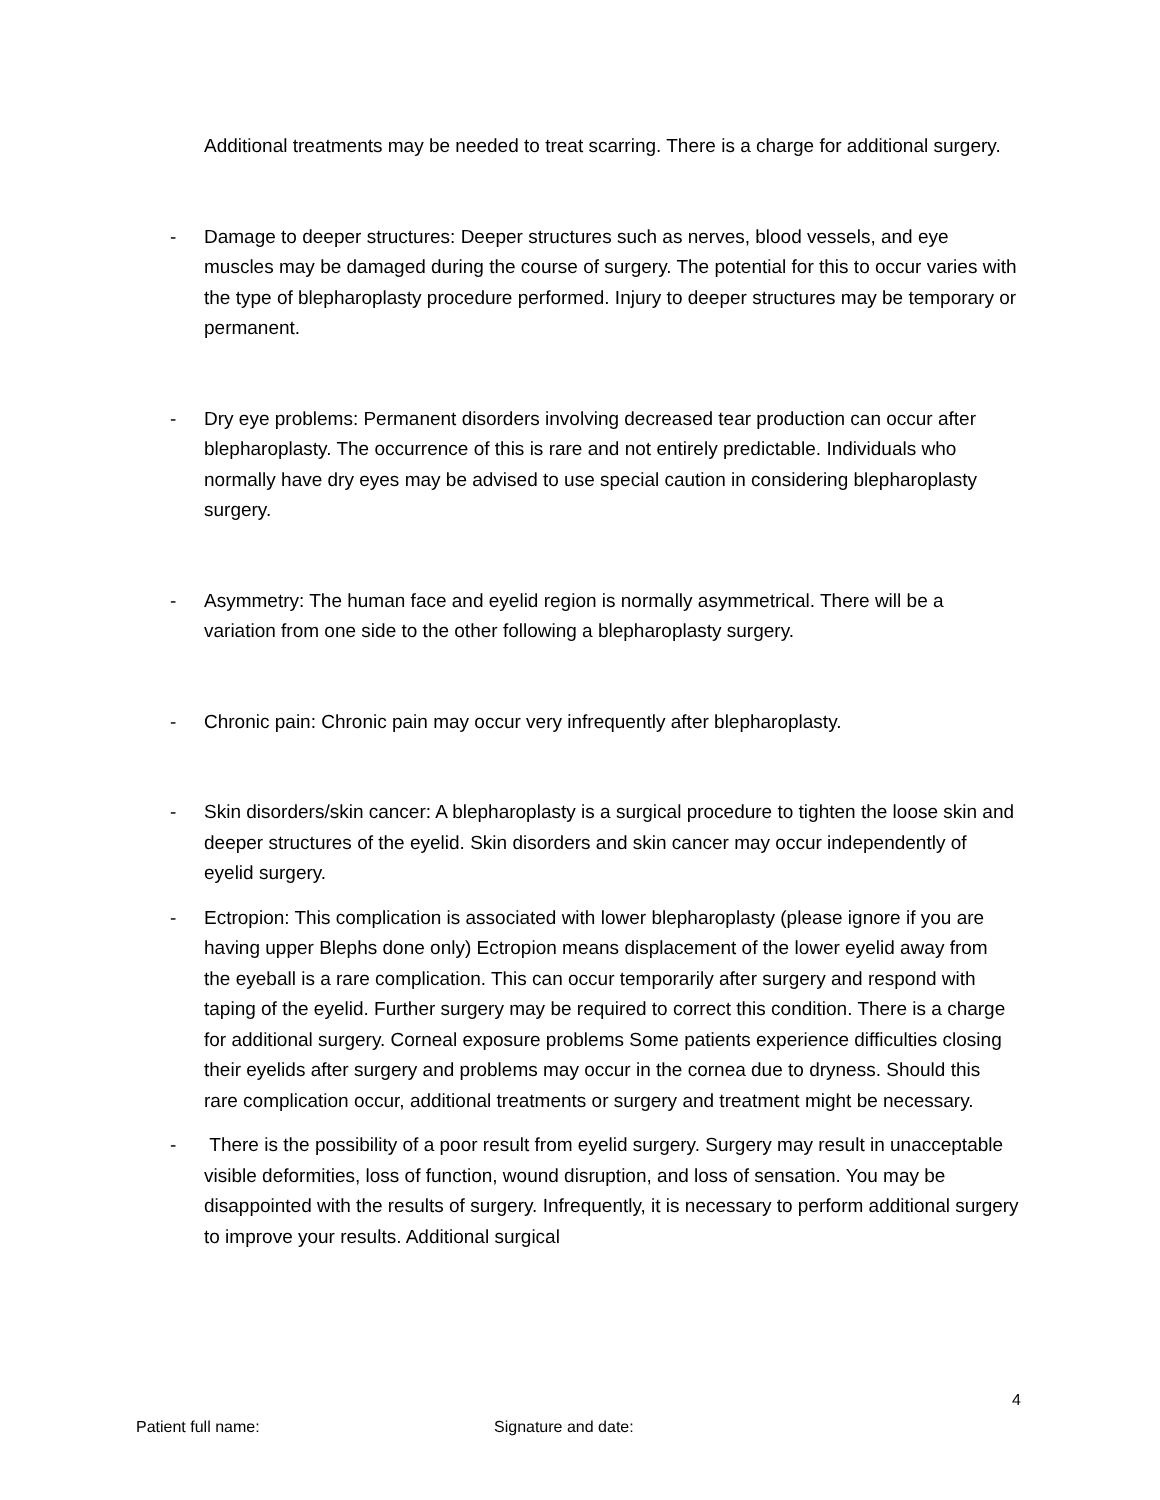Additional treatments may be needed to treat scarring. There is a charge for additional surgery.
- Damage to deeper structures: Deeper structures such as nerves, blood vessels, and eye muscles may be damaged during the course of surgery. The potential for this to occur varies with the type of blepharoplasty procedure performed. Injury to deeper structures may be temporary or permanent.
- Dry eye problems: Permanent disorders involving decreased tear production can occur after blepharoplasty. The occurrence of this is rare and not entirely predictable. Individuals who normally have dry eyes may be advised to use special caution in considering blepharoplasty surgery.
- Asymmetry: The human face and eyelid region is normally asymmetrical. There will be a variation from one side to the other following a blepharoplasty surgery.
- Chronic pain: Chronic pain may occur very infrequently after blepharoplasty.
- Skin disorders/skin cancer: A blepharoplasty is a surgical procedure to tighten the loose skin and deeper structures of the eyelid. Skin disorders and skin cancer may occur independently of eyelid surgery.
- Ectropion: This complication is associated with lower blepharoplasty (please ignore if you are having upper Blephs done only) Ectropion means displacement of the lower eyelid away from the eyeball is a rare complication. This can occur temporarily after surgery and respond with taping of the eyelid. Further surgery may be required to correct this condition. There is a charge for additional surgery. Corneal exposure problems Some patients experience difficulties closing their eyelids after surgery and problems may occur in the cornea due to dryness. Should this rare complication occur, additional treatments or surgery and treatment might be necessary.
- There is the possibility of a poor result from eyelid surgery. Surgery may result in unacceptable visible deformities, loss of function, wound disruption, and loss of sensation. You may be disappointed with the results of surgery. Infrequently, it is necessary to perform additional surgery to improve your results. Additional surgical
4
Patient full name: Signature and date: